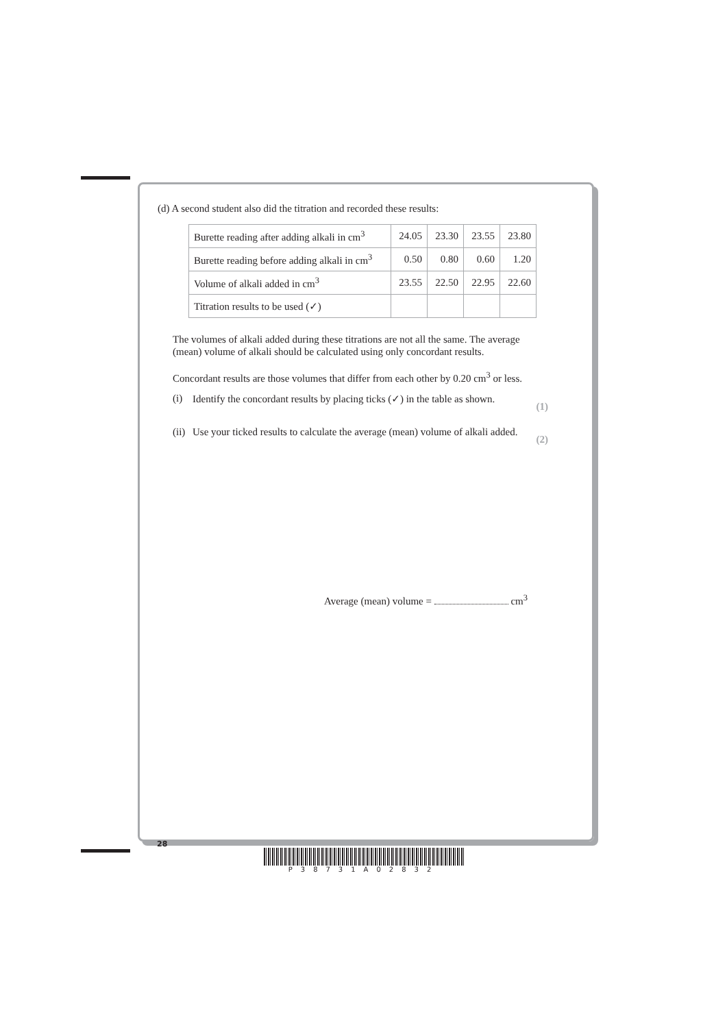(d) A second student also did the titration and recorded these results:
| Burette reading after adding alkali in cm<sup>3</sup> | 24.05 | 23.30 | 23.55 | 23.80 |
| Burette reading before adding alkali in cm<sup>3</sup> | 0.50 | 0.80 | 0.60 | 1.20 |
| Volume of alkali added in cm<sup>3</sup> | 23.55 | 22.50 | 22.95 | 22.60 |
| Titration results to be used (✓) | | | | |
The volumes of alkali added during these titrations are not all the same. The average (mean) volume of alkali should be calculated using only concordant results.
Concordant results are those volumes that differ from each other by 0.20 cm<sup>3</sup> or less.
(i) Identify the concordant results by placing ticks (✓) in the table as shown.
(1)
(ii) Use your ticked results to calculate the average (mean) volume of alkali added.
(2)
Average (mean) volume = cm<sup>3</sup>
28
P38731A02832